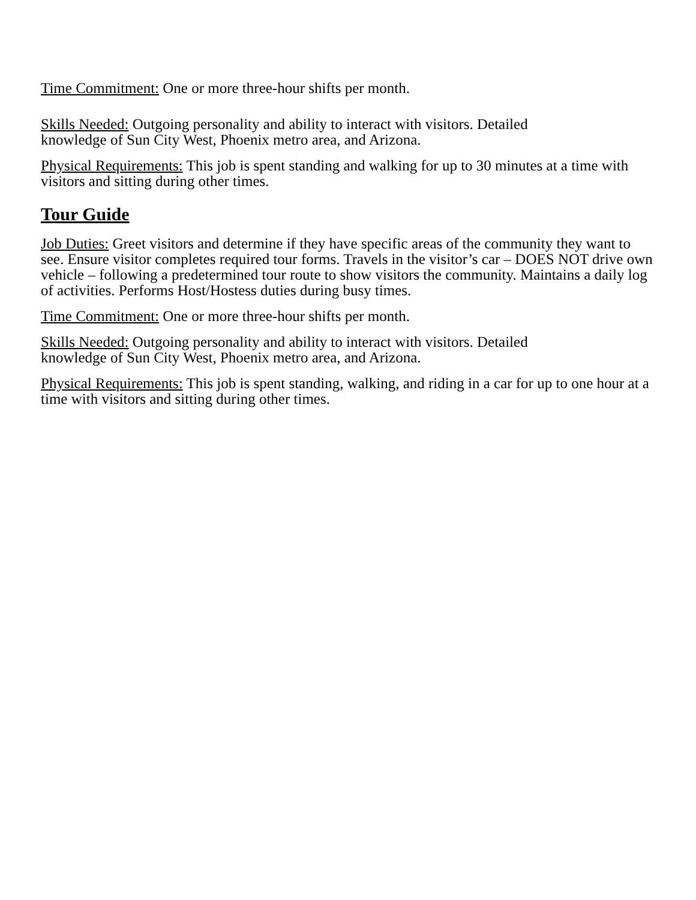Time Commitment: One or more three-hour shifts per month.
Skills Needed: Outgoing personality and ability to interact with visitors. Detailed
knowledge of Sun City West, Phoenix metro area, and Arizona.
Physical Requirements: This job is spent standing and walking for up to 30 minutes at a time with visitors and sitting during other times.
Tour Guide
Job Duties: Greet visitors and determine if they have specific areas of the community they want to see. Ensure visitor completes required tour forms. Travels in the visitor’s car – DOES NOT drive own vehicle – following a predetermined tour route to show visitors the community. Maintains a daily log of activities. Performs Host/Hostess duties during busy times.
Time Commitment: One or more three-hour shifts per month.
Skills Needed: Outgoing personality and ability to interact with visitors. Detailed
knowledge of Sun City West, Phoenix metro area, and Arizona.
Physical Requirements: This job is spent standing, walking, and riding in a car for up to one hour at a time with visitors and sitting during other times.